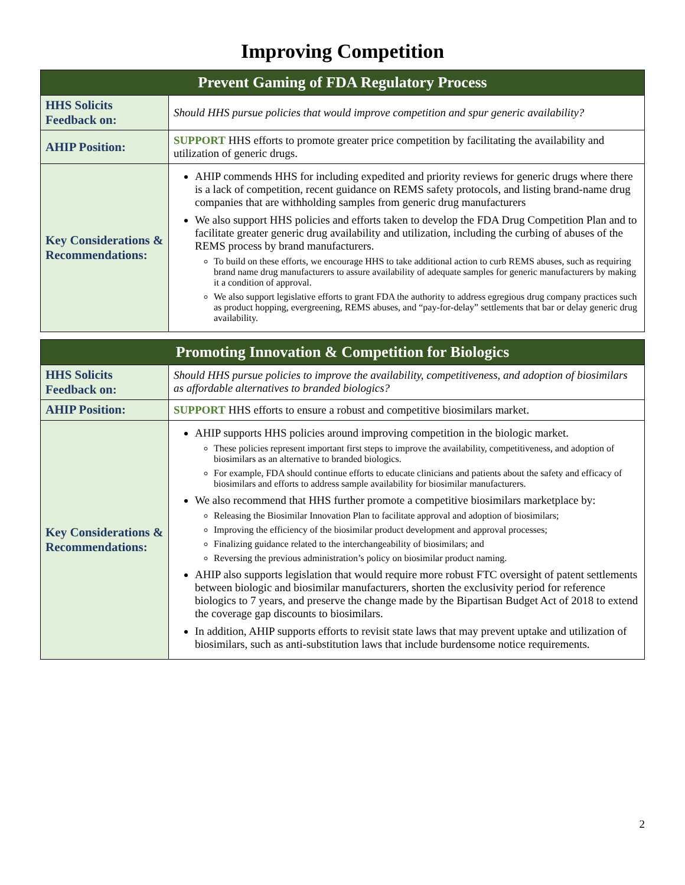Improving Competition
| Prevent Gaming of FDA Regulatory Process | |
| --- | --- |
| HHS Solicits Feedback on: | Should HHS pursue policies that would improve competition and spur generic availability? |
| AHIP Position: | SUPPORT HHS efforts to promote greater price competition by facilitating the availability and utilization of generic drugs. |
| Key Considerations & Recommendations: | AHIP commends HHS for including expedited and priority reviews for generic drugs where there is a lack of competition, recent guidance on REMS safety protocols, and listing brand-name drug companies that are withholding samples from generic drug manufacturers We also support HHS policies and efforts taken to develop the FDA Drug Competition Plan and to facilitate greater generic drug availability and utilization, including the curbing of abuses of the REMS process by brand manufacturers. To build on these efforts, we encourage HHS to take additional action to curb REMS abuses, such as requiring brand name drug manufacturers to assure availability of adequate samples for generic manufacturers by making it a condition of approval. We also support legislative efforts to grant FDA the authority to address egregious drug company practices such as product hopping, evergreening, REMS abuses, and “pay-for-delay” settlements that bar or delay generic drug availability. |
| Promoting Innovation & Competition for Biologics | |
| --- | --- |
| HHS Solicits Feedback on: | Should HHS pursue policies to improve the availability, competitiveness, and adoption of biosimilars as affordable alternatives to branded biologics? |
| AHIP Position: | SUPPORT HHS efforts to ensure a robust and competitive biosimilars market. |
| Key Considerations & Recommendations: | AHIP supports HHS policies around improving competition in the biologic market. These policies represent important first steps to improve the availability, competitiveness, and adoption of biosimilars as an alternative to branded biologics. For example, FDA should continue efforts to educate clinicians and patients about the safety and efficacy of biosimilars and efforts to address sample availability for biosimilar manufacturers. We also recommend that HHS further promote a competitive biosimilars marketplace by: Releasing the Biosimilar Innovation Plan to facilitate approval and adoption of biosimilars; Improving the efficiency of the biosimilar product development and approval processes; Finalizing guidance related to the interchangeability of biosimilars; and Reversing the previous administration’s policy on biosimilar product naming. AHIP also supports legislation that would require more robust FTC oversight of patent settlements between biologic and biosimilar manufacturers, shorten the exclusivity period for reference biologics to 7 years, and preserve the change made by the Bipartisan Budget Act of 2018 to extend the coverage gap discounts to biosimilars. In addition, AHIP supports efforts to revisit state laws that may prevent uptake and utilization of biosimilars, such as anti-substitution laws that include burdensome notice requirements. |
2